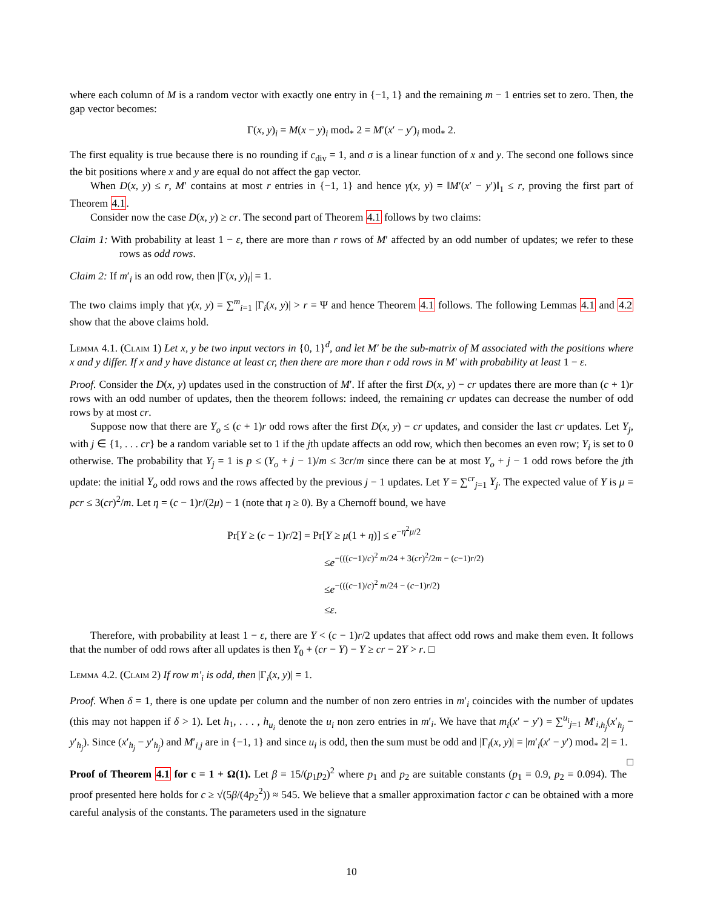where each column of M is a random vector with exactly one entry in {−1, 1} and the remaining m − 1 entries set to zero. Then, the gap vector becomes:
Γ(x, y)<sub>i</sub> = M(x − y)<sub>i</sub> mod<sub>*</sub> 2 = M′(x′ − y′)<sub>i</sub> mod<sub>*</sub> 2.
The first equality is true because there is no rounding if c<sub>div</sub> = 1, and σ is a linear function of x and y. The second one follows since the bit positions where x and y are equal do not affect the gap vector.
When D(x, y) ≤ r, M′ contains at most r entries in {−1, 1} and hence γ(x, y) = ‖M′(x′ − y′)‖<sub>1</sub> ≤ r, proving the first part of Theorem 4.1.
Consider now the case D(x, y) ≥ cr. The second part of Theorem 4.1 follows by two claims:
Claim 1: With probability at least 1 − ε, there are more than r rows of M′ affected by an odd number of updates; we refer to these rows as odd rows.
Claim 2: If m′<sub>i</sub> is an odd row, then |Γ(x, y)<sub>i</sub>| = 1.
The two claims imply that γ(x, y) = ∑<sup>m</sup><sub>i=1</sub> |Γ<sub>i</sub>(x, y)| > r = Ψ and hence Theorem 4.1 follows. The following Lemmas 4.1 and 4.2 show that the above claims hold.
Lemma 4.1. (Claim 1) Let x, y be two input vectors in {0, 1}<sup>d</sup>, and let M′ be the sub-matrix of M associated with the positions where x and y differ. If x and y have distance at least cr, then there are more than r odd rows in M′ with probability at least 1 − ε.
Proof. Consider the D(x, y) updates used in the construction of M′. If after the first D(x, y) − cr updates there are more than (c + 1)r rows with an odd number of updates, then the theorem follows: indeed, the remaining cr updates can decrease the number of odd rows by at most cr.
Suppose now that there are Y<sub>o</sub> ≤ (c + 1)r odd rows after the first D(x, y) − cr updates, and consider the last cr updates. Let Y<sub>j</sub>, with j ∈ {1, . . . cr} be a random variable set to 1 if the jth update affects an odd row, which then becomes an even row; Y<sub>i</sub> is set to 0 otherwise. The probability that Y<sub>j</sub> = 1 is p ≤ (Y<sub>o</sub> + j − 1)/m ≤ 3cr/m since there can be at most Y<sub>o</sub> + j − 1 odd rows before the jth update: the initial Y<sub>o</sub> odd rows and the rows affected by the previous j − 1 updates. Let Y = ∑<sup>cr</sup><sub>j=1</sub> Y<sub>j</sub>. The expected value of Y is μ = pcr ≤ 3(cr)<sup>2</sup>/m. Let η = (c − 1)r/(2μ) − 1 (note that η ≥ 0). By a Chernoff bound, we have
Pr[Y ≥ (c − 1)r/2] = Pr[Y ≥ μ(1 + η)] ≤ e<sup>−η<sup>2</sup>μ/2</sup>
≤e<sup>−(((c−1)/c)<sup>2</sup> m/24 + 3(cr)<sup>2</sup>/2m − (c−1)r/2)</sup>
≤e<sup>−(((c−1)/c)<sup>2</sup> m/24 − (c−1)r/2)</sup>
≤ε.
Therefore, with probability at least 1 − ε, there are Y < (c − 1)r/2 updates that affect odd rows and make them even. It follows that the number of odd rows after all updates is then Y<sub>0</sub> + (cr − Y) − Y ≥ cr − 2Y > r. □
Lemma 4.2. (Claim 2) If row m′<sub>i</sub> is odd, then |Γ<sub>i</sub>(x, y)| = 1.
Proof. When δ = 1, there is one update per column and the number of non zero entries in m′<sub>i</sub> coincides with the number of updates (this may not happen if δ > 1). Let h<sub>1</sub>, . . . , h<sub>u<sub>i</sub></sub> denote the u<sub>i</sub> non zero entries in m′<sub>i</sub>. We have that m<sub>i</sub>(x′ − y′) = ∑<sup>u<sub>i</sub></sup><sub>j=1</sub> M′<sub>i,h<sub>j</sub></sub>(x′<sub>h<sub>j</sub></sub> − y′<sub>h<sub>j</sub></sub>). Since (x′<sub>h<sub>j</sub></sub> − y′<sub>h<sub>j</sub></sub>) and M′<sub>i,j</sub> are in {−1, 1} and since u<sub>i</sub> is odd, then the sum must be odd and |Γ<sub>i</sub>(x, y)| = |m′<sub>i</sub>(x′ − y′) mod<sub>*</sub> 2| = 1. □
Proof of Theorem 4.1 for c = 1 + Ω(1). Let β = 15/(p<sub>1</sub>p<sub>2</sub>)<sup>2</sup> where p<sub>1</sub> and p<sub>2</sub> are suitable constants (p<sub>1</sub> = 0.9, p<sub>2</sub> = 0.094). The proof presented here holds for c ≥ √(5β/(4p<sub>2</sub><sup>2</sup>)) ≈ 545. We believe that a smaller approximation factor c can be obtained with a more careful analysis of the constants. The parameters used in the signature
10